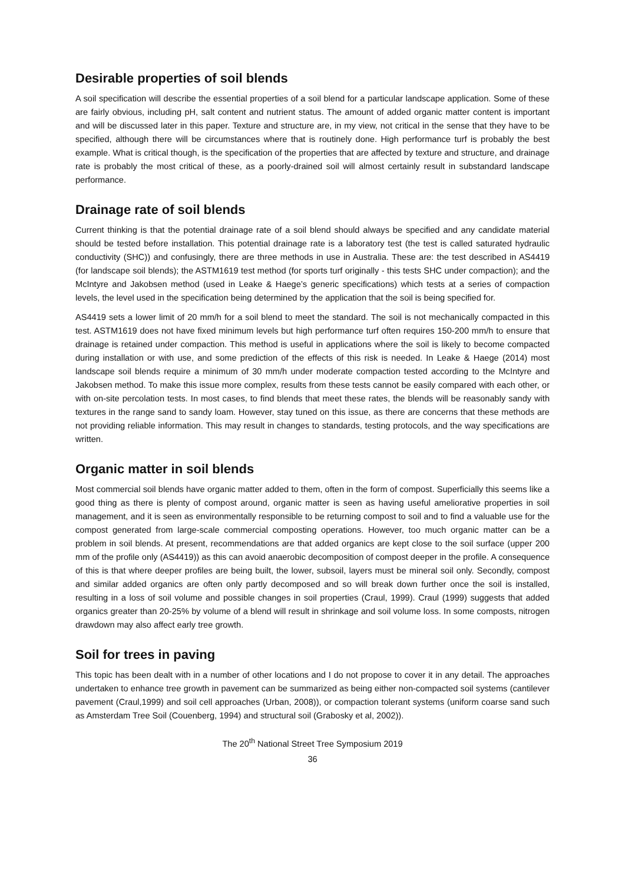Desirable properties of soil blends
A soil specification will describe the essential properties of a soil blend for a particular landscape application. Some of these are fairly obvious, including pH, salt content and nutrient status. The amount of added organic matter content is important and will be discussed later in this paper. Texture and structure are, in my view, not critical in the sense that they have to be specified, although there will be circumstances where that is routinely done. High performance turf is probably the best example. What is critical though, is the specification of the properties that are affected by texture and structure, and drainage rate is probably the most critical of these, as a poorly-drained soil will almost certainly result in substandard landscape performance.
Drainage rate of soil blends
Current thinking is that the potential drainage rate of a soil blend should always be specified and any candidate material should be tested before installation. This potential drainage rate is a laboratory test (the test is called saturated hydraulic conductivity (SHC)) and confusingly, there are three methods in use in Australia. These are: the test described in AS4419 (for landscape soil blends); the ASTM1619 test method (for sports turf originally - this tests SHC under compaction); and the McIntyre and Jakobsen method (used in Leake & Haege’s generic specifications) which tests at a series of compaction levels, the level used in the specification being determined by the application that the soil is being specified for.
AS4419 sets a lower limit of 20 mm/h for a soil blend to meet the standard. The soil is not mechanically compacted in this test. ASTM1619 does not have fixed minimum levels but high performance turf often requires 150-200 mm/h to ensure that drainage is retained under compaction. This method is useful in applications where the soil is likely to become compacted during installation or with use, and some prediction of the effects of this risk is needed. In Leake & Haege (2014) most landscape soil blends require a minimum of 30 mm/h under moderate compaction tested according to the McIntyre and Jakobsen method. To make this issue more complex, results from these tests cannot be easily compared with each other, or with on-site percolation tests. In most cases, to find blends that meet these rates, the blends will be reasonably sandy with textures in the range sand to sandy loam. However, stay tuned on this issue, as there are concerns that these methods are not providing reliable information. This may result in changes to standards, testing protocols, and the way specifications are written.
Organic matter in soil blends
Most commercial soil blends have organic matter added to them, often in the form of compost. Superficially this seems like a good thing as there is plenty of compost around, organic matter is seen as having useful ameliorative properties in soil management, and it is seen as environmentally responsible to be returning compost to soil and to find a valuable use for the compost generated from large-scale commercial composting operations. However, too much organic matter can be a problem in soil blends. At present, recommendations are that added organics are kept close to the soil surface (upper 200 mm of the profile only (AS4419)) as this can avoid anaerobic decomposition of compost deeper in the profile. A consequence of this is that where deeper profiles are being built, the lower, subsoil, layers must be mineral soil only. Secondly, compost and similar added organics are often only partly decomposed and so will break down further once the soil is installed, resulting in a loss of soil volume and possible changes in soil properties (Craul, 1999). Craul (1999) suggests that added organics greater than 20-25% by volume of a blend will result in shrinkage and soil volume loss. In some composts, nitrogen drawdown may also affect early tree growth.
Soil for trees in paving
This topic has been dealt with in a number of other locations and I do not propose to cover it in any detail. The approaches undertaken to enhance tree growth in pavement can be summarized as being either non-compacted soil systems (cantilever pavement (Craul,1999) and soil cell approaches (Urban, 2008)), or compaction tolerant systems (uniform coarse sand such as Amsterdam Tree Soil (Couenberg, 1994) and structural soil (Grabosky et al, 2002)).
The 20<sup>th</sup> National Street Tree Symposium 2019
36